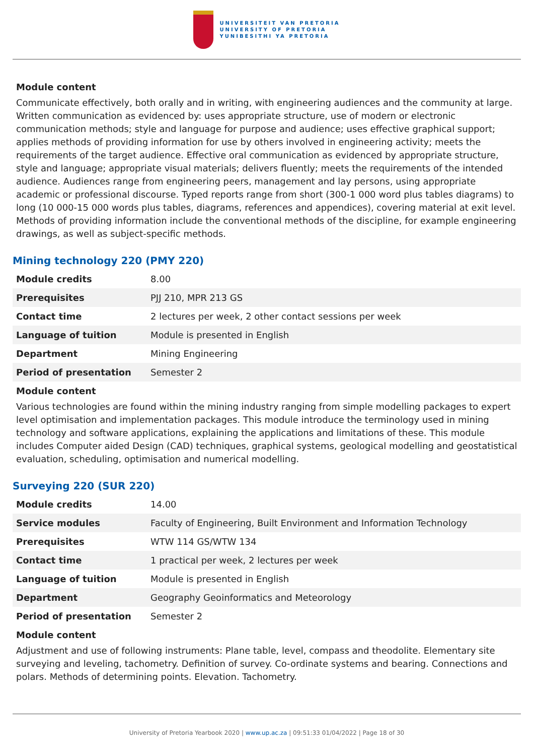UNIVERSITEIT VAN PRETORIA
UNIVERSITY OF PRETORIA
YUNIBESITHI YA PRETORIA
Module content
Communicate effectively, both orally and in writing, with engineering audiences and the community at large. Written communication as evidenced by: uses appropriate structure, use of modern or electronic communication methods; style and language for purpose and audience; uses effective graphical support; applies methods of providing information for use by others involved in engineering activity; meets the requirements of the target audience. Effective oral communication as evidenced by appropriate structure, style and language; appropriate visual materials; delivers fluently; meets the requirements of the intended audience. Audiences range from engineering peers, management and lay persons, using appropriate academic or professional discourse. Typed reports range from short (300-1 000 word plus tables diagrams) to long (10 000-15 000 words plus tables, diagrams, references and appendices), covering material at exit level. Methods of providing information include the conventional methods of the discipline, for example engineering drawings, as well as subject-specific methods.
Mining technology 220 (PMY 220)
| Module credits | 8.00 |
| Prerequisites | PJJ 210, MPR 213 GS |
| Contact time | 2 lectures per week, 2 other contact sessions per week |
| Language of tuition | Module is presented in English |
| Department | Mining Engineering |
| Period of presentation | Semester 2 |
Module content
Various technologies are found within the mining industry ranging from simple modelling packages to expert level optimisation and implementation packages. This module introduce the terminology used in mining technology and software applications, explaining the applications and limitations of these. This module includes Computer aided Design (CAD) techniques, graphical systems, geological modelling and geostatistical evaluation, scheduling, optimisation and numerical modelling.
Surveying 220 (SUR 220)
| Module credits | 14.00 |
| Service modules | Faculty of Engineering, Built Environment and Information Technology |
| Prerequisites | WTW 114 GS/WTW 134 |
| Contact time | 1 practical per week, 2 lectures per week |
| Language of tuition | Module is presented in English |
| Department | Geography Geoinformatics and Meteorology |
| Period of presentation | Semester 2 |
Module content
Adjustment and use of following instruments: Plane table, level, compass and theodolite. Elementary site surveying and leveling, tachometry. Definition of survey. Co-ordinate systems and bearing. Connections and polars. Methods of determining points. Elevation. Tachometry.
University of Pretoria Yearbook 2020 | www.up.ac.za | 09:51:33 01/04/2022 | Page 18 of 30